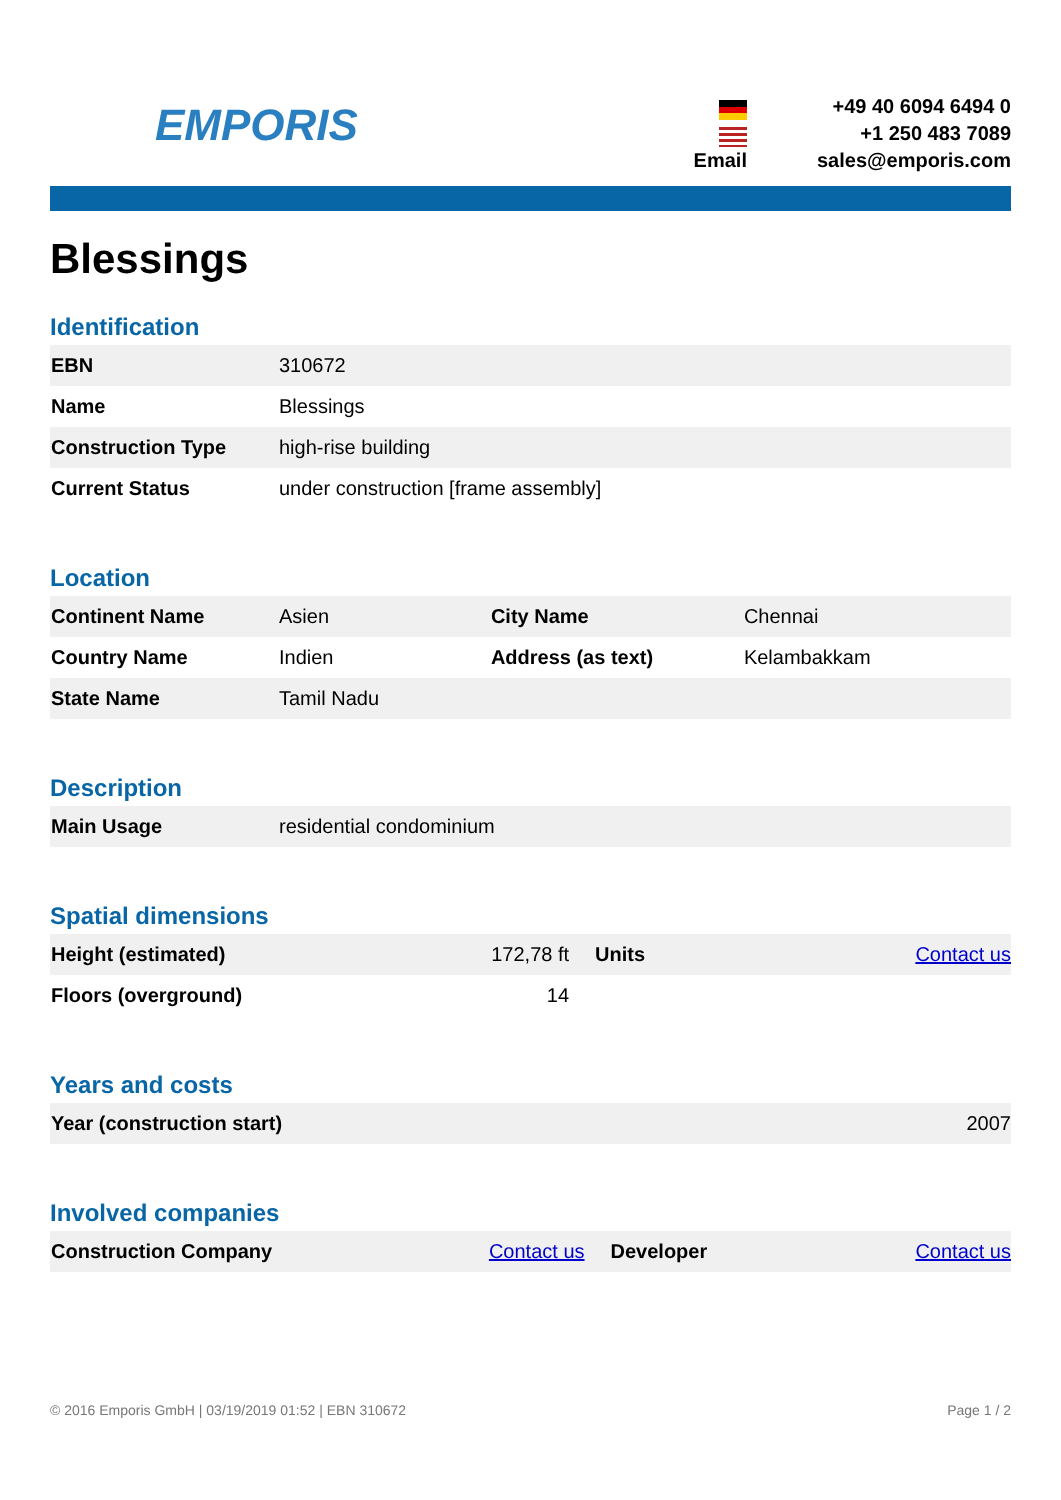EMPORIS
+49 40 6094 6494 0
+1 250 483 7089
Email
sales@emporis.com
Blessings
Identification
| EBN | 310672 |
| Name | Blessings |
| Construction Type | high-rise building |
| Current Status | under construction [frame assembly] |
Location
| Continent Name | Asien | City Name | Chennai |
| Country Name | Indien | Address (as text) | Kelambakkam |
| State Name | Tamil Nadu | | |
Description
| Main Usage | residential condominium |
Spatial dimensions
| Height (estimated) | 172,78 ft | Units | Contact us |
| Floors (overground) | 14 | | |
Years and costs
| Year (construction start) | 2007 |
Involved companies
| Construction Company | Contact us | Developer | Contact us |
© 2016 Emporis GmbH | 03/19/2019 01:52 | EBN 310672 Page 1 / 2